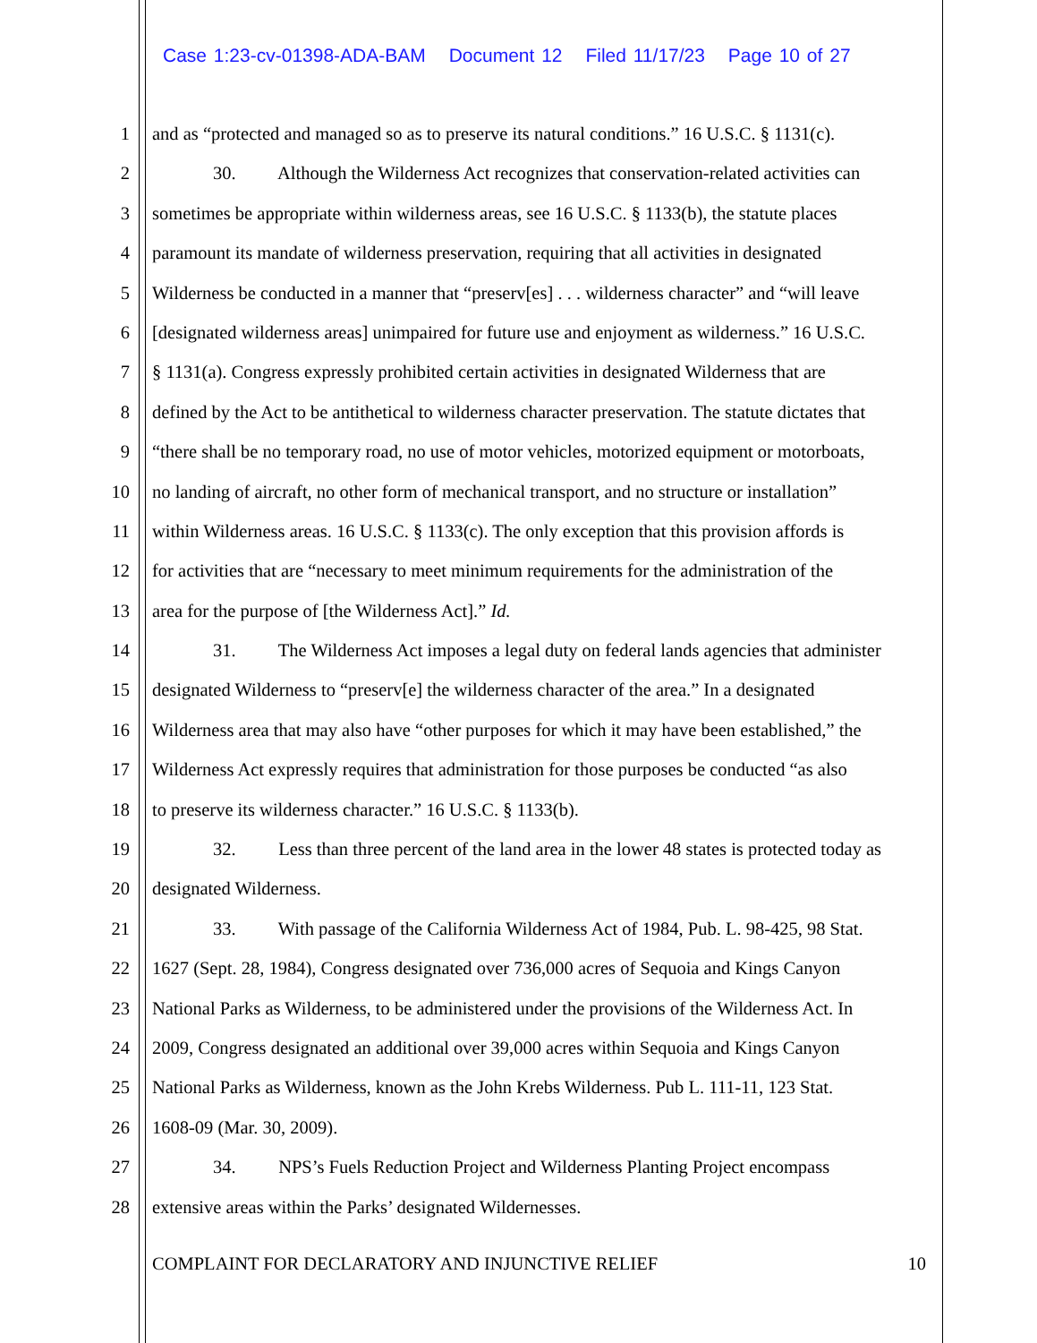Case 1:23-cv-01398-ADA-BAM Document 12 Filed 11/17/23 Page 10 of 27
1 and as “protected and managed so as to preserve its natural conditions.” 16 U.S.C. § 1131(c).
2 30. Although the Wilderness Act recognizes that conservation-related activities can
3 sometimes be appropriate within wilderness areas, see 16 U.S.C. § 1133(b), the statute places
4 paramount its mandate of wilderness preservation, requiring that all activities in designated
5 Wilderness be conducted in a manner that “preserv[es] . . . wilderness character” and “will leave
6 [designated wilderness areas] unimpaired for future use and enjoyment as wilderness.” 16 U.S.C.
7 § 1131(a). Congress expressly prohibited certain activities in designated Wilderness that are
8 defined by the Act to be antithetical to wilderness character preservation. The statute dictates that
9 “there shall be no temporary road, no use of motor vehicles, motorized equipment or motorboats,
10 no landing of aircraft, no other form of mechanical transport, and no structure or installation”
11 within Wilderness areas. 16 U.S.C. § 1133(c). The only exception that this provision affords is
12 for activities that are “necessary to meet minimum requirements for the administration of the
13 area for the purpose of [the Wilderness Act].” Id.
14 31. The Wilderness Act imposes a legal duty on federal lands agencies that administer
15 designated Wilderness to “preserv[e] the wilderness character of the area.” In a designated
16 Wilderness area that may also have “other purposes for which it may have been established,” the
17 Wilderness Act expressly requires that administration for those purposes be conducted “as also
18 to preserve its wilderness character.” 16 U.S.C. § 1133(b).
19 32. Less than three percent of the land area in the lower 48 states is protected today as
20 designated Wilderness.
21 33. With passage of the California Wilderness Act of 1984, Pub. L. 98-425, 98 Stat.
22 1627 (Sept. 28, 1984), Congress designated over 736,000 acres of Sequoia and Kings Canyon
23 National Parks as Wilderness, to be administered under the provisions of the Wilderness Act. In
24 2009, Congress designated an additional over 39,000 acres within Sequoia and Kings Canyon
25 National Parks as Wilderness, known as the John Krebs Wilderness. Pub L. 111-11, 123 Stat.
26 1608-09 (Mar. 30, 2009).
27 34. NPS’s Fuels Reduction Project and Wilderness Planting Project encompass
28 extensive areas within the Parks’ designated Wildernesses.
COMPLAINT FOR DECLARATORY AND INJUNCTIVE RELIEF 10